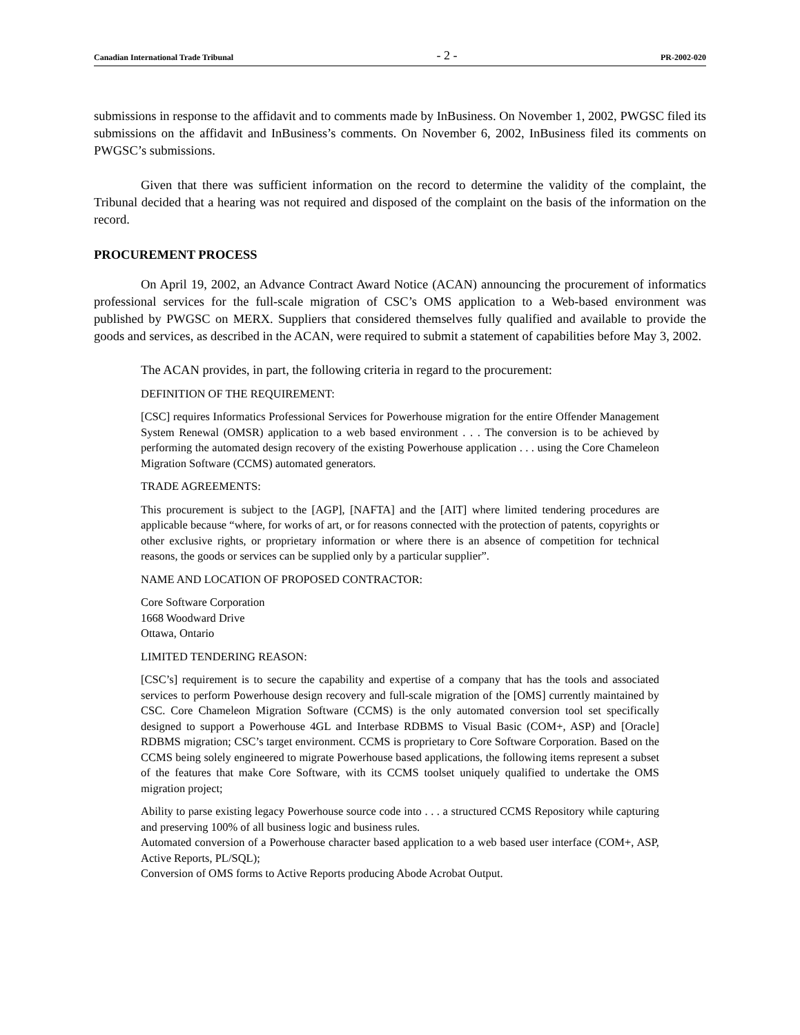Canadian International Trade Tribunal - 2 - PR-2002-020
submissions in response to the affidavit and to comments made by InBusiness. On November 1, 2002, PWGSC filed its submissions on the affidavit and InBusiness’s comments. On November 6, 2002, InBusiness filed its comments on PWGSC’s submissions.
Given that there was sufficient information on the record to determine the validity of the complaint, the Tribunal decided that a hearing was not required and disposed of the complaint on the basis of the information on the record.
PROCUREMENT PROCESS
On April 19, 2002, an Advance Contract Award Notice (ACAN) announcing the procurement of informatics professional services for the full-scale migration of CSC’s OMS application to a Web-based environment was published by PWGSC on MERX. Suppliers that considered themselves fully qualified and available to provide the goods and services, as described in the ACAN, were required to submit a statement of capabilities before May 3, 2002.
The ACAN provides, in part, the following criteria in regard to the procurement:
DEFINITION OF THE REQUIREMENT:
[CSC] requires Informatics Professional Services for Powerhouse migration for the entire Offender Management System Renewal (OMSR) application to a web based environment . . . The conversion is to be achieved by performing the automated design recovery of the existing Powerhouse application . . . using the Core Chameleon Migration Software (CCMS) automated generators.
TRADE AGREEMENTS:
This procurement is subject to the [AGP], [NAFTA] and the [AIT] where limited tendering procedures are applicable because “where, for works of art, or for reasons connected with the protection of patents, copyrights or other exclusive rights, or proprietary information or where there is an absence of competition for technical reasons, the goods or services can be supplied only by a particular supplier”.
NAME AND LOCATION OF PROPOSED CONTRACTOR:
Core Software Corporation
1668 Woodward Drive
Ottawa, Ontario
LIMITED TENDERING REASON:
[CSC’s] requirement is to secure the capability and expertise of a company that has the tools and associated services to perform Powerhouse design recovery and full-scale migration of the [OMS] currently maintained by CSC. Core Chameleon Migration Software (CCMS) is the only automated conversion tool set specifically designed to support a Powerhouse 4GL and Interbase RDBMS to Visual Basic (COM+, ASP) and [Oracle] RDBMS migration; CSC’s target environment. CCMS is proprietary to Core Software Corporation. Based on the CCMS being solely engineered to migrate Powerhouse based applications, the following items represent a subset of the features that make Core Software, with its CCMS toolset uniquely qualified to undertake the OMS migration project;
Ability to parse existing legacy Powerhouse source code into . . . a structured CCMS Repository while capturing and preserving 100% of all business logic and business rules.
Automated conversion of a Powerhouse character based application to a web based user interface (COM+, ASP, Active Reports, PL/SQL);
Conversion of OMS forms to Active Reports producing Abode Acrobat Output.